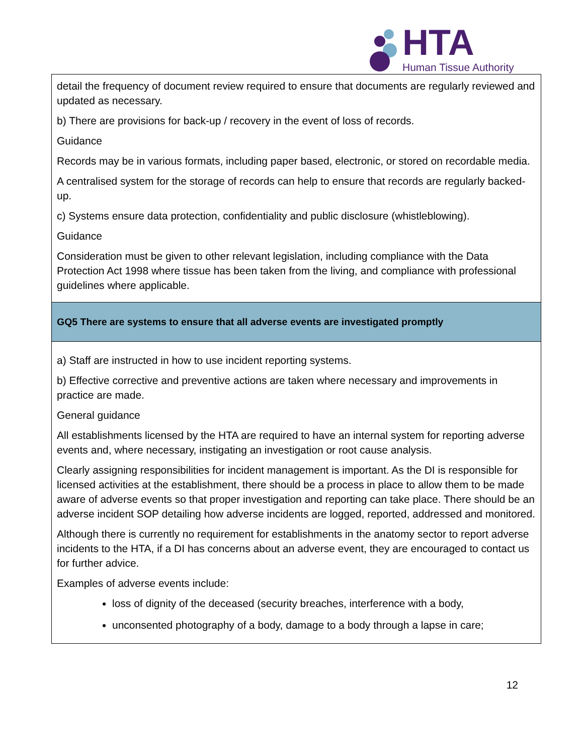HTA
Human Tissue Authority
| detail the frequency of document review required to ensure that documents are regularly reviewed and updated as necessary. b) There are provisions for back-up / recovery in the event of loss of records. Guidance Records may be in various formats, including paper based, electronic, or stored on recordable media. A centralised system for the storage of records can help to ensure that records are regularly backed-up. c) Systems ensure data protection, confidentiality and public disclosure (whistleblowing). Guidance Consideration must be given to other relevant legislation, including compliance with the Data Protection Act 1998 where tissue has been taken from the living, and compliance with professional guidelines where applicable. |
| GQ5 There are systems to ensure that all adverse events are investigated promptly |
| a) Staff are instructed in how to use incident reporting systems. b) Effective corrective and preventive actions are taken where necessary and improvements in practice are made. General guidance All establishments licensed by the HTA are required to have an internal system for reporting adverse events and, where necessary, instigating an investigation or root cause analysis. Clearly assigning responsibilities for incident management is important. As the DI is responsible for licensed activities at the establishment, there should be a process in place to allow them to be made aware of adverse events so that proper investigation and reporting can take place. There should be an adverse incident SOP detailing how adverse incidents are logged, reported, addressed and monitored. Although there is currently no requirement for establishments in the anatomy sector to report adverse incidents to the HTA, if a DI has concerns about an adverse event, they are encouraged to contact us for further advice. Examples of adverse events include: loss of dignity of the deceased (security breaches, interference with a body, unconsented photography of a body, damage to a body through a lapse in care; |
12